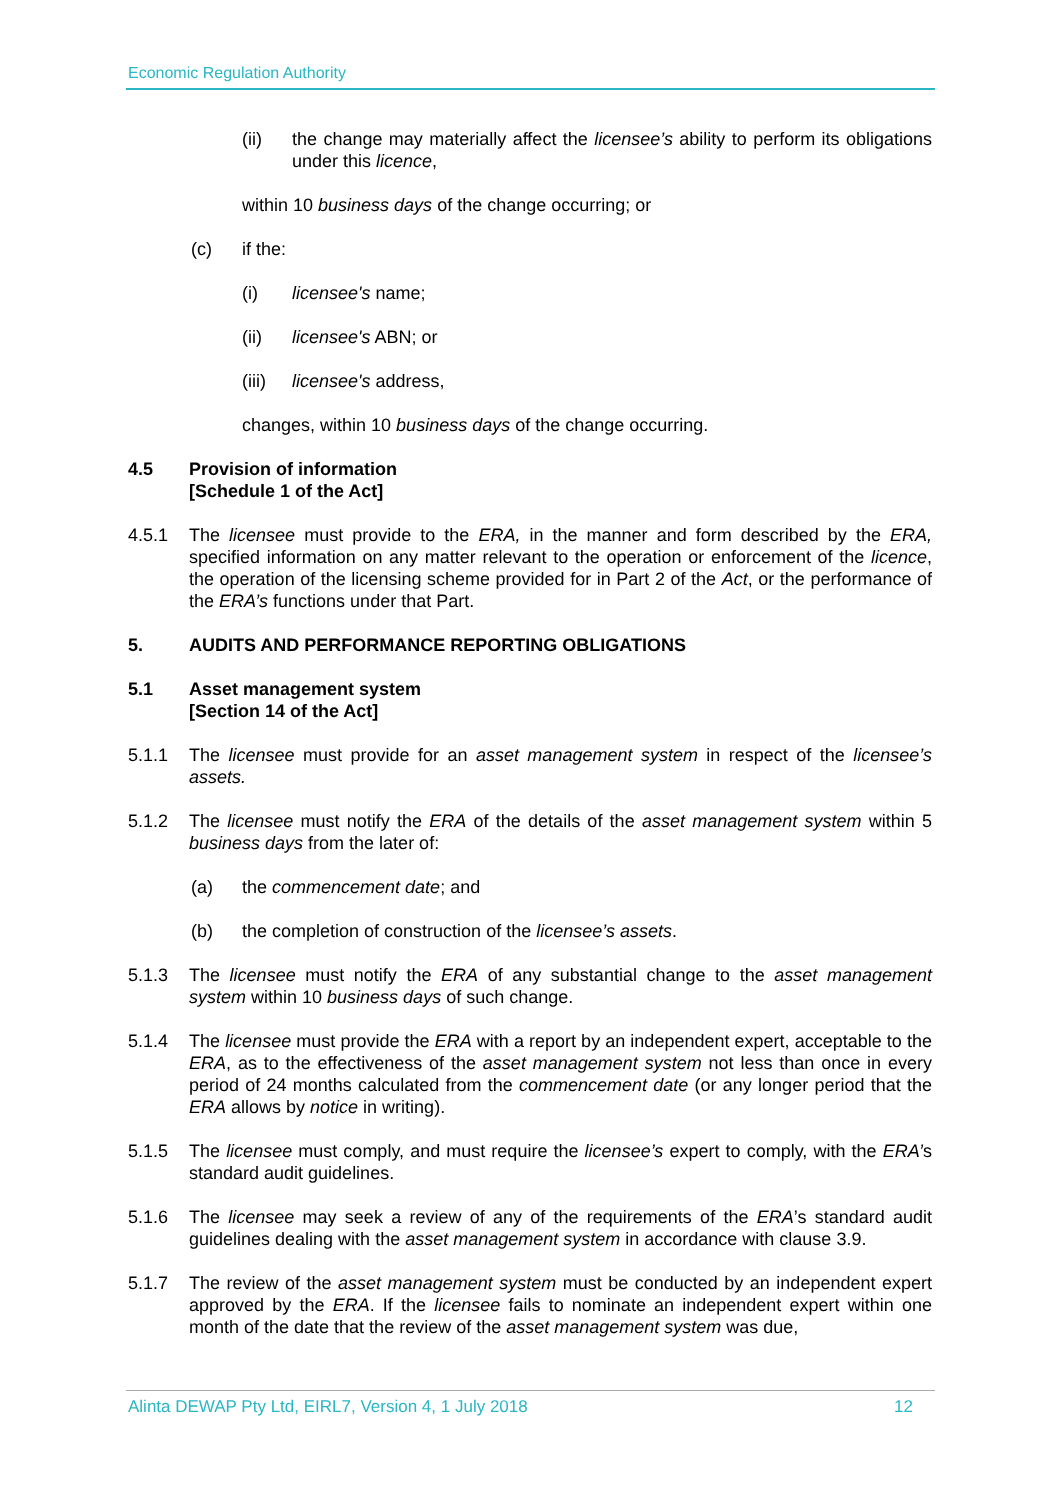Economic Regulation Authority
(ii) the change may materially affect the licensee’s ability to perform its obligations under this licence,
within 10 business days of the change occurring; or
(c) if the:
(i) licensee's name;
(ii) licensee's ABN; or
(iii)
licensee's address,
changes, within 10 business days of the change occurring.
4.5 Provision of information
[Schedule 1 of the Act]
4.5.1 The licensee must provide to the ERA, in the manner and form described by the ERA, specified information on any matter relevant to the operation or enforcement of the licence, the operation of the licensing scheme provided for in Part 2 of the Act, or the performance of the ERA’s functions under that Part.
5. AUDITS AND PERFORMANCE REPORTING OBLIGATIONS
5.1 Asset management system
[Section 14 of the Act]
5.1.1 The licensee must provide for an asset management system in respect of the licensee’s assets.
5.1.2 The licensee must notify the ERA of the details of the asset management system within 5 business days from the later of:
(a) the commencement date; and
(b) the completion of construction of the licensee’s assets.
5.1.3 The licensee must notify the ERA of any substantial change to the asset management system within 10 business days of such change.
5.1.4 The licensee must provide the ERA with a report by an independent expert, acceptable to the ERA, as to the effectiveness of the asset management system not less than once in every period of 24 months calculated from the commencement date (or any longer period that the ERA allows by notice in writing).
5.1.5 The licensee must comply, and must require the licensee’s expert to comply, with the ERA’s standard audit guidelines.
5.1.6 The licensee may seek a review of any of the requirements of the ERA’s standard audit guidelines dealing with the asset management system in accordance with clause 3.9.
5.1.7 The review of the asset management system must be conducted by an independent expert approved by the ERA. If the licensee fails to nominate an independent expert within one month of the date that the review of the asset management system was due,
Alinta DEWAP Pty Ltd, EIRL7, Version 4, 1 July 2018 12